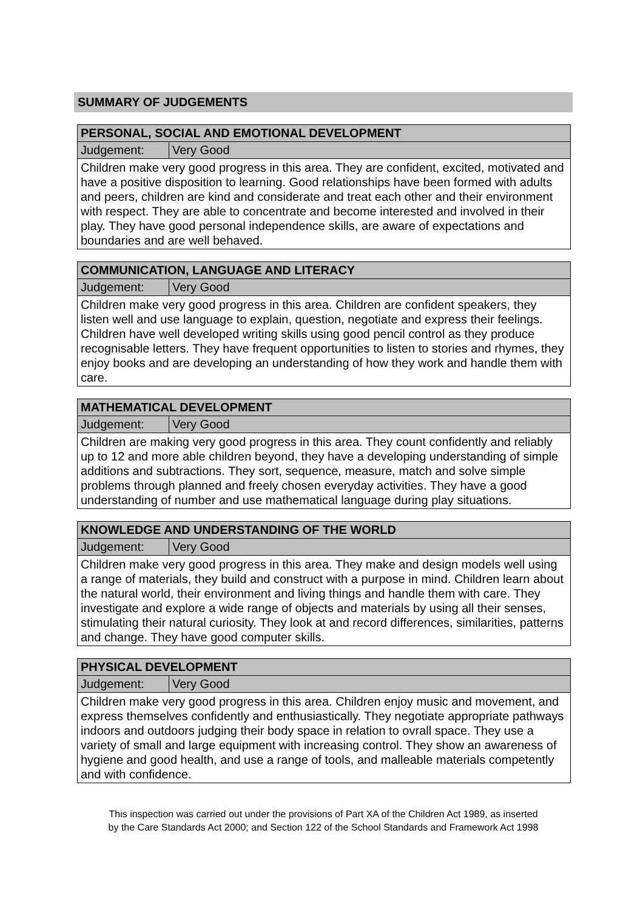SUMMARY OF JUDGEMENTS
| PERSONAL, SOCIAL AND EMOTIONAL DEVELOPMENT | |
| --- | --- |
| Judgement: | Very Good |
| Children make very good progress in this area. They are confident, excited, motivated and have a positive disposition to learning. Good relationships have been formed with adults and peers, children are kind and considerate and treat each other and their environment with respect. They are able to concentrate and become interested and involved in their play. They have good personal independence skills, are aware of expectations and boundaries and are well behaved. | |
| COMMUNICATION, LANGUAGE AND LITERACY | |
| --- | --- |
| Judgement: | Very Good |
| Children make very good progress in this area. Children are confident speakers, they listen well and use language to explain, question, negotiate and express their feelings. Children have well developed writing skills using good pencil control as they produce recognisable letters. They have frequent opportunities to listen to stories and rhymes, they enjoy books and are developing an understanding of how they work and handle them with care. | |
| MATHEMATICAL DEVELOPMENT | |
| --- | --- |
| Judgement: | Very Good |
| Children are making very good progress in this area. They count confidently and reliably up to 12 and more able children beyond, they have a developing understanding of simple additions and subtractions. They sort, sequence, measure, match and solve simple problems through planned and freely chosen everyday activities. They have a good understanding of number and use mathematical language during play situations. | |
| KNOWLEDGE AND UNDERSTANDING OF THE WORLD | |
| --- | --- |
| Judgement: | Very Good |
| Children make very good progress in this area. They make and design models well using a range of materials, they build and construct with a purpose in mind. Children learn about the natural world, their environment and living things and handle them with care. They investigate and explore a wide range of objects and materials by using all their senses, stimulating their natural curiosity. They look at and record differences, similarities, patterns and change. They have good computer skills. | |
| PHYSICAL DEVELOPMENT | |
| --- | --- |
| Judgement: | Very Good |
| Children make very good progress in this area. Children enjoy music and movement, and express themselves confidently and enthusiastically. They negotiate appropriate pathways indoors and outdoors judging their body space in relation to ovrall space. They use a variety of small and large equipment with increasing control. They show an awareness of hygiene and good health, and use a range of tools, and malleable materials competently and with confidence. | |
This inspection was carried out under the provisions of Part XA of the Children Act 1989, as inserted
by the Care Standards Act 2000; and Section 122 of the School Standards and Framework Act 1998